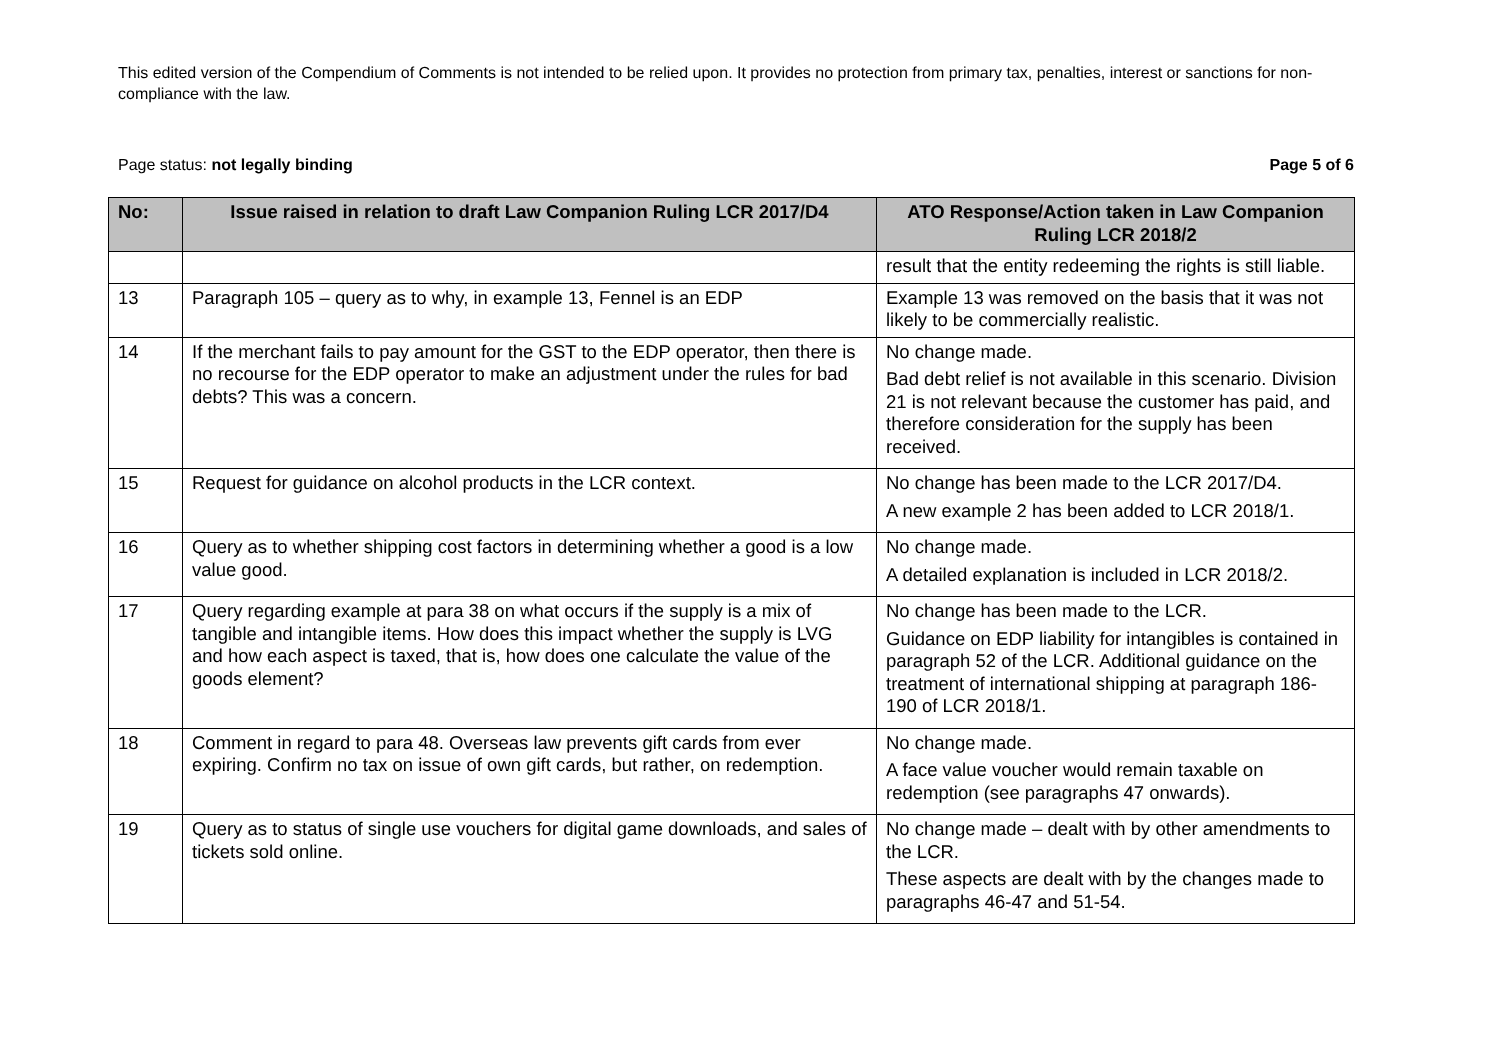This edited version of the Compendium of Comments is not intended to be relied upon. It provides no protection from primary tax, penalties, interest or sanctions for non-compliance with the law.
Page status: not legally binding Page 5 of 6
| No: | Issue raised in relation to draft Law Companion Ruling LCR 2017/D4 | ATO Response/Action taken in Law Companion Ruling LCR 2018/2 |
| --- | --- | --- |
| | | result that the entity redeeming the rights is still liable. |
| 13 | Paragraph 105 – query as to why, in example 13, Fennel is an EDP | Example 13 was removed on the basis that it was not likely to be commercially realistic. |
| 14 | If the merchant fails to pay amount for the GST to the EDP operator, then there is no recourse for the EDP operator to make an adjustment under the rules for bad debts? This was a concern. | No change made. Bad debt relief is not available in this scenario. Division 21 is not relevant because the customer has paid, and therefore consideration for the supply has been received. |
| 15 | Request for guidance on alcohol products in the LCR context. | No change has been made to the LCR 2017/D4. A new example 2 has been added to LCR 2018/1. |
| 16 | Query as to whether shipping cost factors in determining whether a good is a low value good. | No change made. A detailed explanation is included in LCR 2018/2. |
| 17 | Query regarding example at para 38 on what occurs if the supply is a mix of tangible and intangible items. How does this impact whether the supply is LVG and how each aspect is taxed, that is, how does one calculate the value of the goods element? | No change has been made to the LCR. Guidance on EDP liability for intangibles is contained in paragraph 52 of the LCR. Additional guidance on the treatment of international shipping at paragraph 186-190 of LCR 2018/1. |
| 18 | Comment in regard to para 48. Overseas law prevents gift cards from ever expiring. Confirm no tax on issue of own gift cards, but rather, on redemption. | No change made. A face value voucher would remain taxable on redemption (see paragraphs 47 onwards). |
| 19 | Query as to status of single use vouchers for digital game downloads, and sales of tickets sold online. | No change made – dealt with by other amendments to the LCR. These aspects are dealt with by the changes made to paragraphs 46-47 and 51-54. |